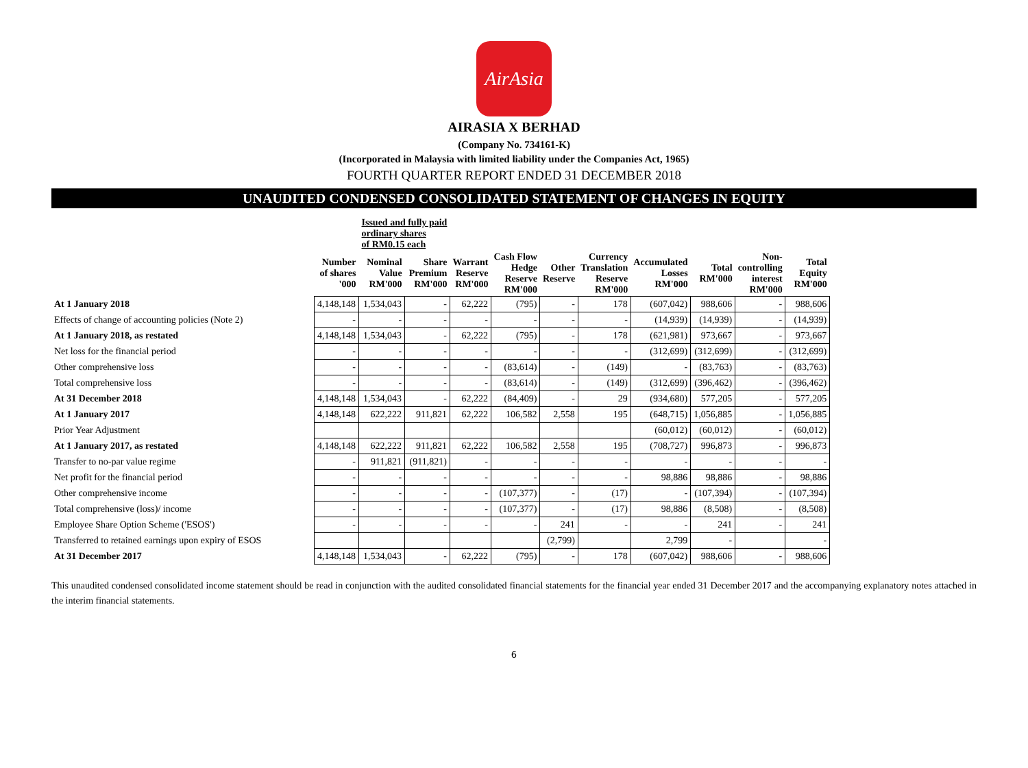AirAsia
AIRASIA X BERHAD
(Company No. 734161-K)
(Incorporated in Malaysia with limited liability under the Companies Act, 1965)
FOURTH QUARTER REPORT ENDED 31 DECEMBER 2018
UNAUDITED CONDENSED CONSOLIDATED STATEMENT OF CHANGES IN EQUITY
| | | Issued and fully paid ordinary shares of RM0.15 each | | | | | | | | | |
| | Number of shares '000 | Nominal Value RM'000 | Share Premium RM'000 | Warrant Reserve RM'000 | Cash Flow Hedge Reserve RM'000 | Other Reserve | Currency Translation Reserve RM'000 | Accumulated Losses RM'000 | Total RM'000 | Non- controlling interest RM'000 | Total Equity RM'000 |
| At 1 January 2018 | 4,148,148 | 1,534,043 | - | 62,222 | (795) | - | 178 | (607,042) | 988,606 | - | 988,606 |
| Effects of change of accounting policies (Note 2) | - | - | - | - | - | - | - | (14,939) | (14,939) | - | (14,939) |
| At 1 January 2018, as restated | 4,148,148 | 1,534,043 | - | 62,222 | (795) | - | 178 | (621,981) | 973,667 | - | 973,667 |
| Net loss for the financial period | - | - | - | - | - | - | - | (312,699) | (312,699) | - | (312,699) |
| Other comprehensive loss | - | - | - | - | (83,614) | - | (149) | - | (83,763) | - | (83,763) |
| Total comprehensive loss | - | - | - | - | (83,614) | - | (149) | (312,699) | (396,462) | - | (396,462) |
| At 31 December 2018 | 4,148,148 | 1,534,043 | - | 62,222 | (84,409) | - | 29 | (934,680) | 577,205 | - | 577,205 |
| At 1 January 2017 | 4,148,148 | 622,222 | 911,821 | 62,222 | 106,582 | 2,558 | 195 | (648,715) | 1,056,885 | - | 1,056,885 |
| Prior Year Adjustment | | | | | | | | (60,012) | (60,012) | - | (60,012) |
| At 1 January 2017, as restated | 4,148,148 | 622,222 | 911,821 | 62,222 | 106,582 | 2,558 | 195 | (708,727) | 996,873 | - | 996,873 |
| Transfer to no-par value regime | - | 911,821 | (911,821) | - | - | - | - | - | - | - | - |
| Net profit for the financial period | - | - | - | - | - | - | - | 98,886 | 98,886 | - | 98,886 |
| Other comprehensive income | - | - | - | - | (107,377) | - | (17) | - | (107,394) | - | (107,394) |
| Total comprehensive (loss)/ income | - | - | - | - | (107,377) | - | (17) | 98,886 | (8,508) | - | (8,508) |
| Employee Share Option Scheme ('ESOS') | - | - | - | - | - | 241 | - | - | 241 | - | 241 |
| Transferred to retained earnings upon expiry of ESOS | | | | | | (2,799) | | 2,799 | - | | - |
| At 31 December 2017 | 4,148,148 | 1,534,043 | - | 62,222 | (795) | - | 178 | (607,042) | 988,606 | - | 988,606 |
This unaudited condensed consolidated income statement should be read in conjunction with the audited consolidated financial statements for the financial year ended 31 December 2017 and the accompanying explanatory notes attached in the interim financial statements.
6